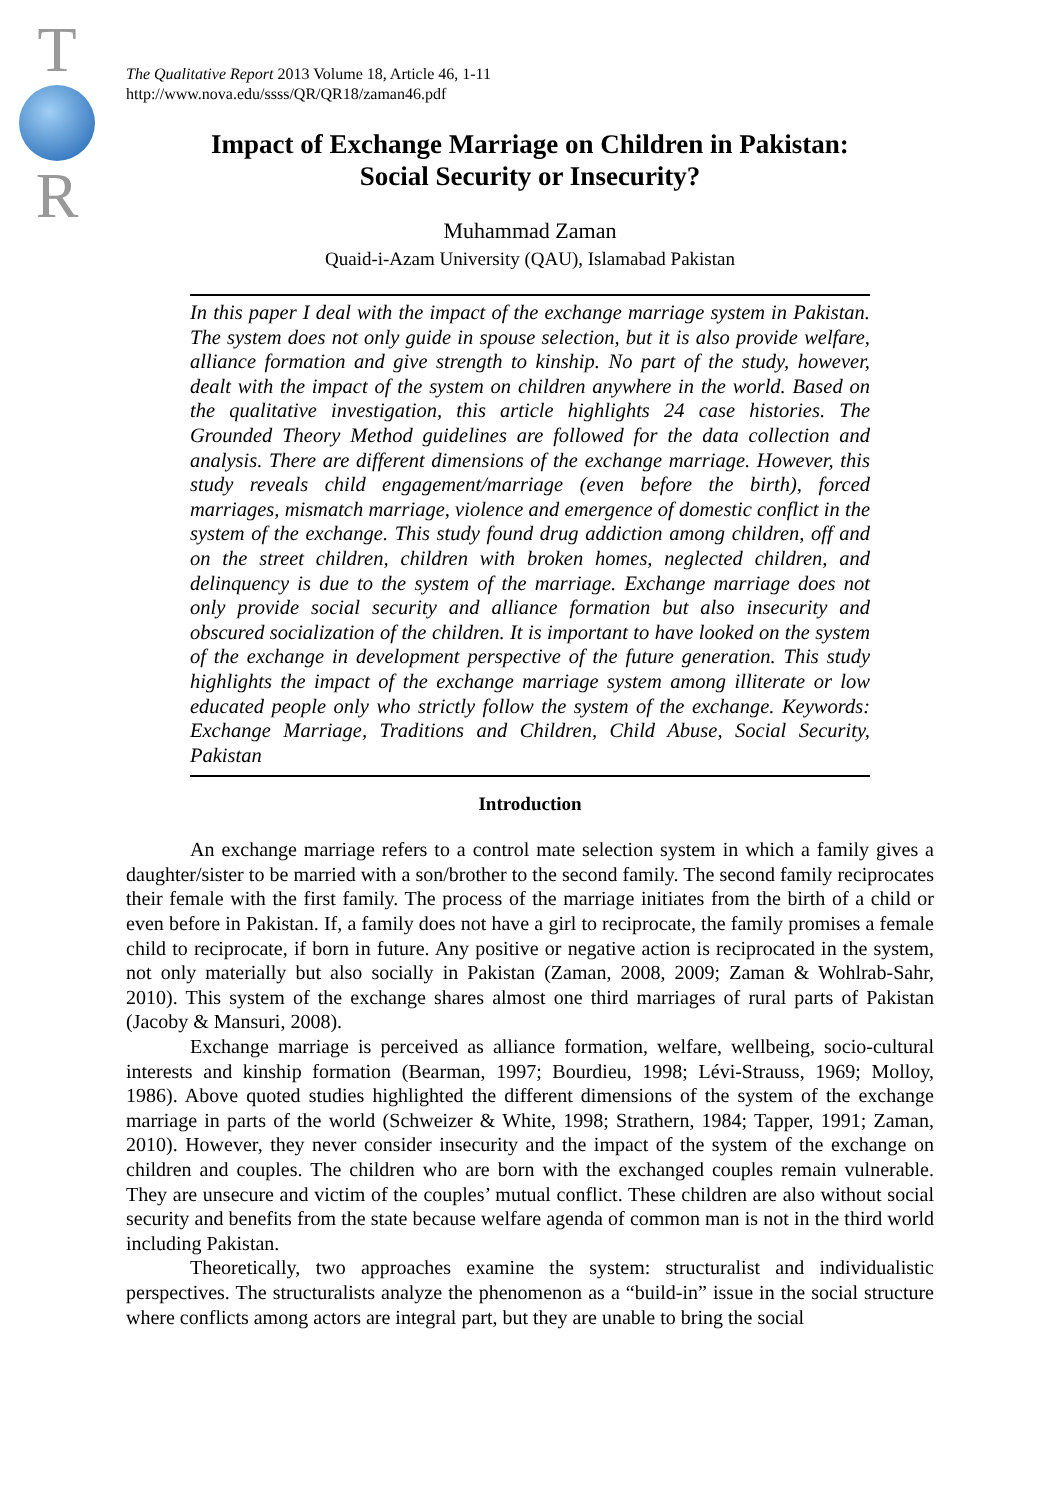T
R
The Qualitative Report 2013 Volume 18, Article 46, 1-11
http://www.nova.edu/ssss/QR/QR18/zaman46.pdf
Impact of Exchange Marriage on Children in Pakistan:
Social Security or Insecurity?
Muhammad Zaman
Quaid-i-Azam University (QAU), Islamabad Pakistan
In this paper I deal with the impact of the exchange marriage system in Pakistan. The system does not only guide in spouse selection, but it is also provide welfare, alliance formation and give strength to kinship. No part of the study, however, dealt with the impact of the system on children anywhere in the world. Based on the qualitative investigation, this article highlights 24 case histories. The Grounded Theory Method guidelines are followed for the data collection and analysis. There are different dimensions of the exchange marriage. However, this study reveals child engagement/marriage (even before the birth), forced marriages, mismatch marriage, violence and emergence of domestic conflict in the system of the exchange. This study found drug addiction among children, off and on the street children, children with broken homes, neglected children, and delinquency is due to the system of the marriage. Exchange marriage does not only provide social security and alliance formation but also insecurity and obscured socialization of the children. It is important to have looked on the system of the exchange in development perspective of the future generation. This study highlights the impact of the exchange marriage system among illiterate or low educated people only who strictly follow the system of the exchange. Keywords: Exchange Marriage, Traditions and Children, Child Abuse, Social Security, Pakistan
Introduction
An exchange marriage refers to a control mate selection system in which a family gives a daughter/sister to be married with a son/brother to the second family. The second family reciprocates their female with the first family. The process of the marriage initiates from the birth of a child or even before in Pakistan. If, a family does not have a girl to reciprocate, the family promises a female child to reciprocate, if born in future. Any positive or negative action is reciprocated in the system, not only materially but also socially in Pakistan (Zaman, 2008, 2009; Zaman & Wohlrab-Sahr, 2010). This system of the exchange shares almost one third marriages of rural parts of Pakistan (Jacoby & Mansuri, 2008).
Exchange marriage is perceived as alliance formation, welfare, wellbeing, socio-cultural interests and kinship formation (Bearman, 1997; Bourdieu, 1998; Lévi-Strauss, 1969; Molloy, 1986). Above quoted studies highlighted the different dimensions of the system of the exchange marriage in parts of the world (Schweizer & White, 1998; Strathern, 1984; Tapper, 1991; Zaman, 2010). However, they never consider insecurity and the impact of the system of the exchange on children and couples. The children who are born with the exchanged couples remain vulnerable. They are unsecure and victim of the couples’ mutual conflict. These children are also without social security and benefits from the state because welfare agenda of common man is not in the third world including Pakistan.
Theoretically, two approaches examine the system: structuralist and individualistic perspectives. The structuralists analyze the phenomenon as a “build-in” issue in the social structure where conflicts among actors are integral part, but they are unable to bring the social